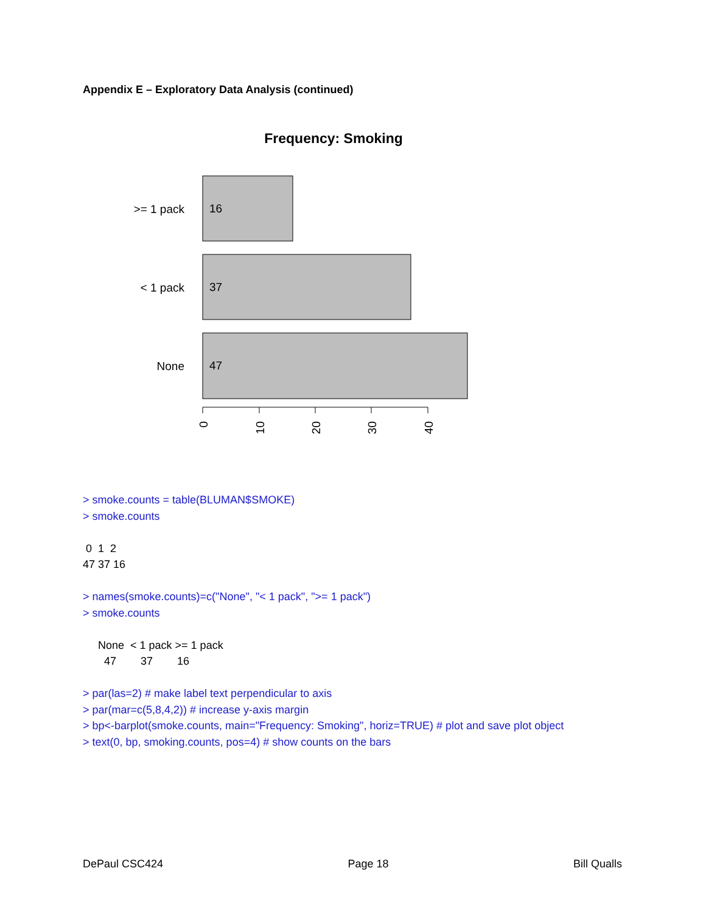Appendix E – Exploratory Data Analysis (continued)
Frequency: Smoking
>= 1 pack
< 1 pack
None
16
37
47
0
10
20
30
40
> smoke.counts = table(BLUMAN$SMOKE)
> smoke.counts
 0  1  2
47 37 16
> names(smoke.counts)=c("None", "< 1 pack", ">= 1 pack")
> smoke.counts
     None  < 1 pack >= 1 pack
       47        37        16
> par(las=2) # make label text perpendicular to axis
> par(mar=c(5,8,4,2)) # increase y-axis margin
> bp<-barplot(smoke.counts, main="Frequency: Smoking", horiz=TRUE) # plot and save plot object
> text(0, bp, smoking.counts, pos=4) # show counts on the bars
DePaul CSC424 Page 18 Bill Qualls